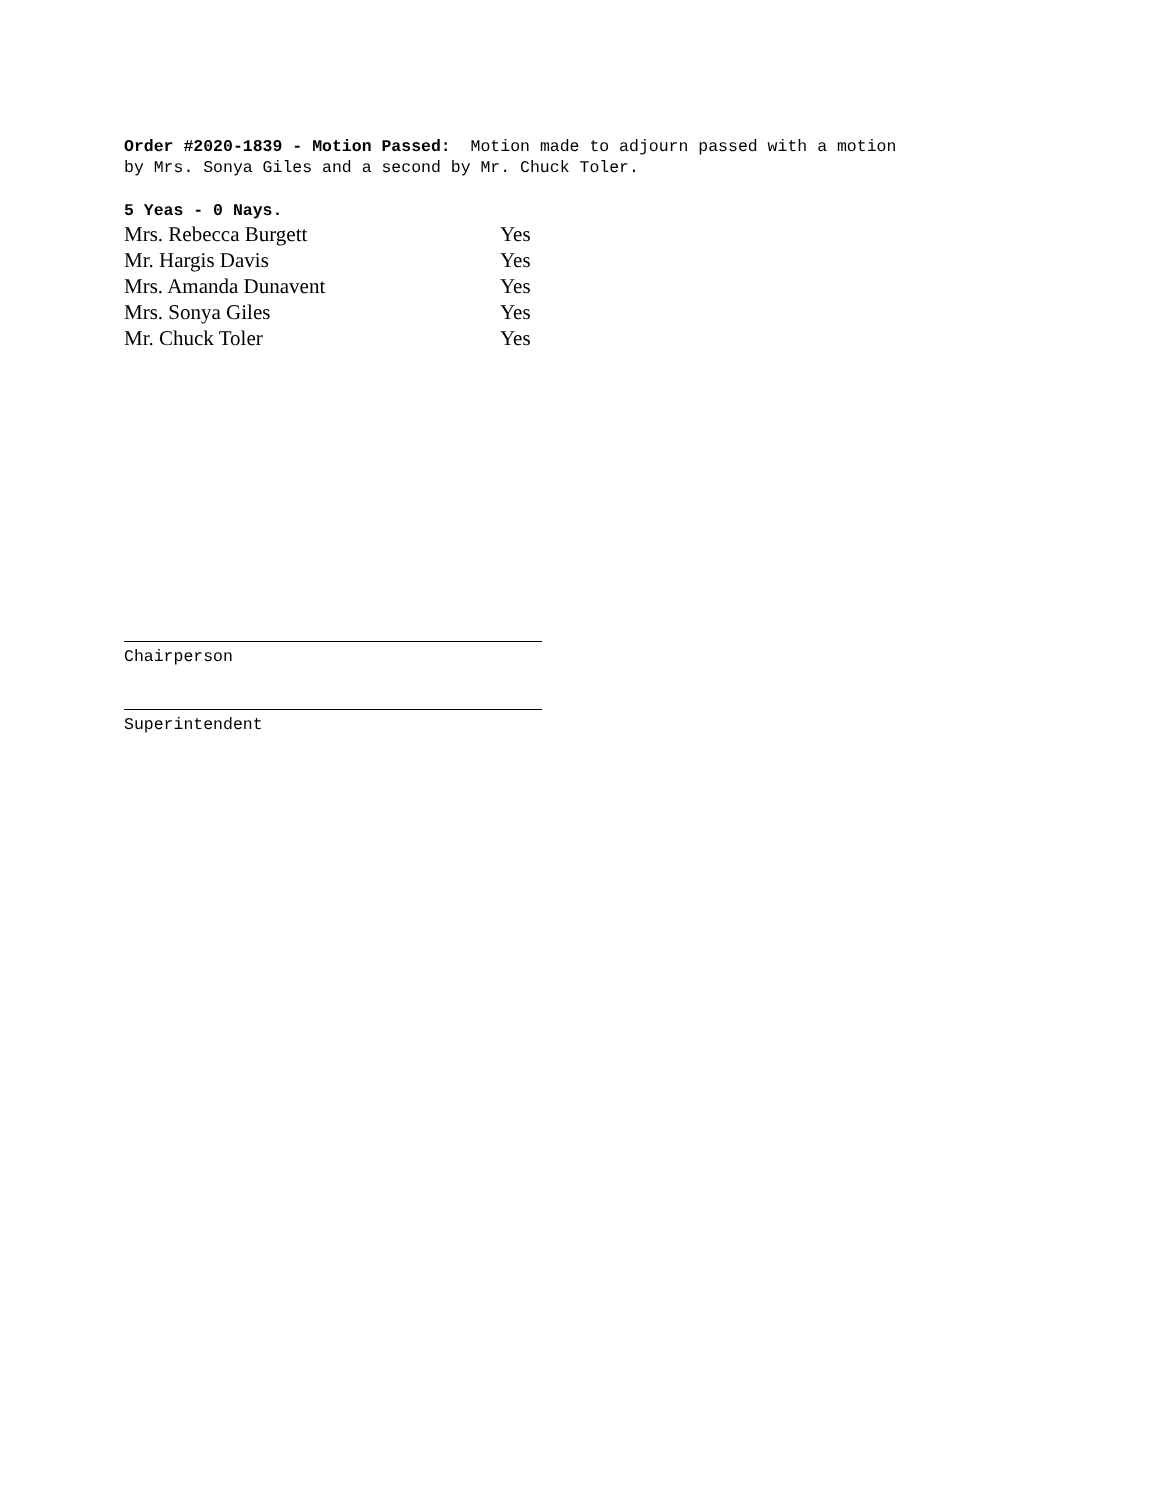Order #2020-1839 - Motion Passed: Motion made to adjourn passed with a motion
by Mrs. Sonya Giles and a second by Mr. Chuck Toler.
5 Yeas - 0 Nays.
| Mrs. Rebecca Burgett | Yes |
| Mr. Hargis Davis | Yes |
| Mrs. Amanda Dunavent | Yes |
| Mrs. Sonya Giles | Yes |
| Mr. Chuck Toler | Yes |
Chairperson
Superintendent